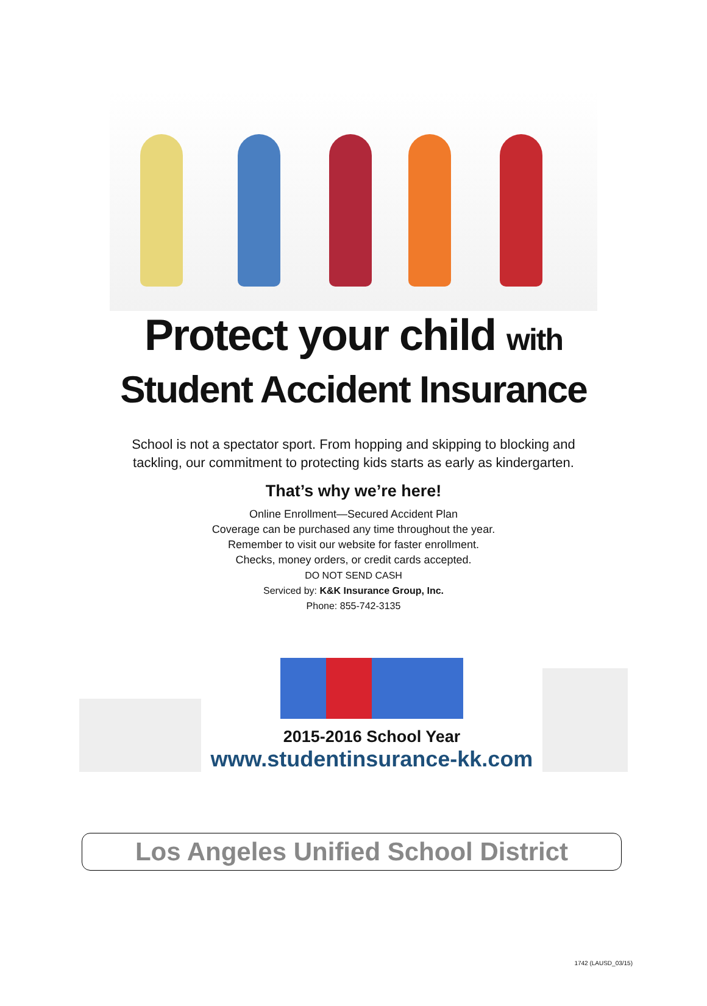Protect your child with
Student Accident Insurance
School is not a spectator sport. From hopping and skipping to blocking and
tackling, our commitment to protecting kids starts as early as kindergarten.
That’s why we’re here!
Online Enrollment—Secured Accident Plan
Coverage can be purchased any time throughout the year.
Remember to visit our website for faster enrollment.
Checks, money orders, or credit cards accepted.
DO NOT SEND CASH
Serviced by: K&K Insurance Group, Inc.
Phone: 855-742-3135
2015-2016 School Year
www.studentinsurance-kk.com
Los Angeles Unified School District
1742 (LAUSD_03/15)